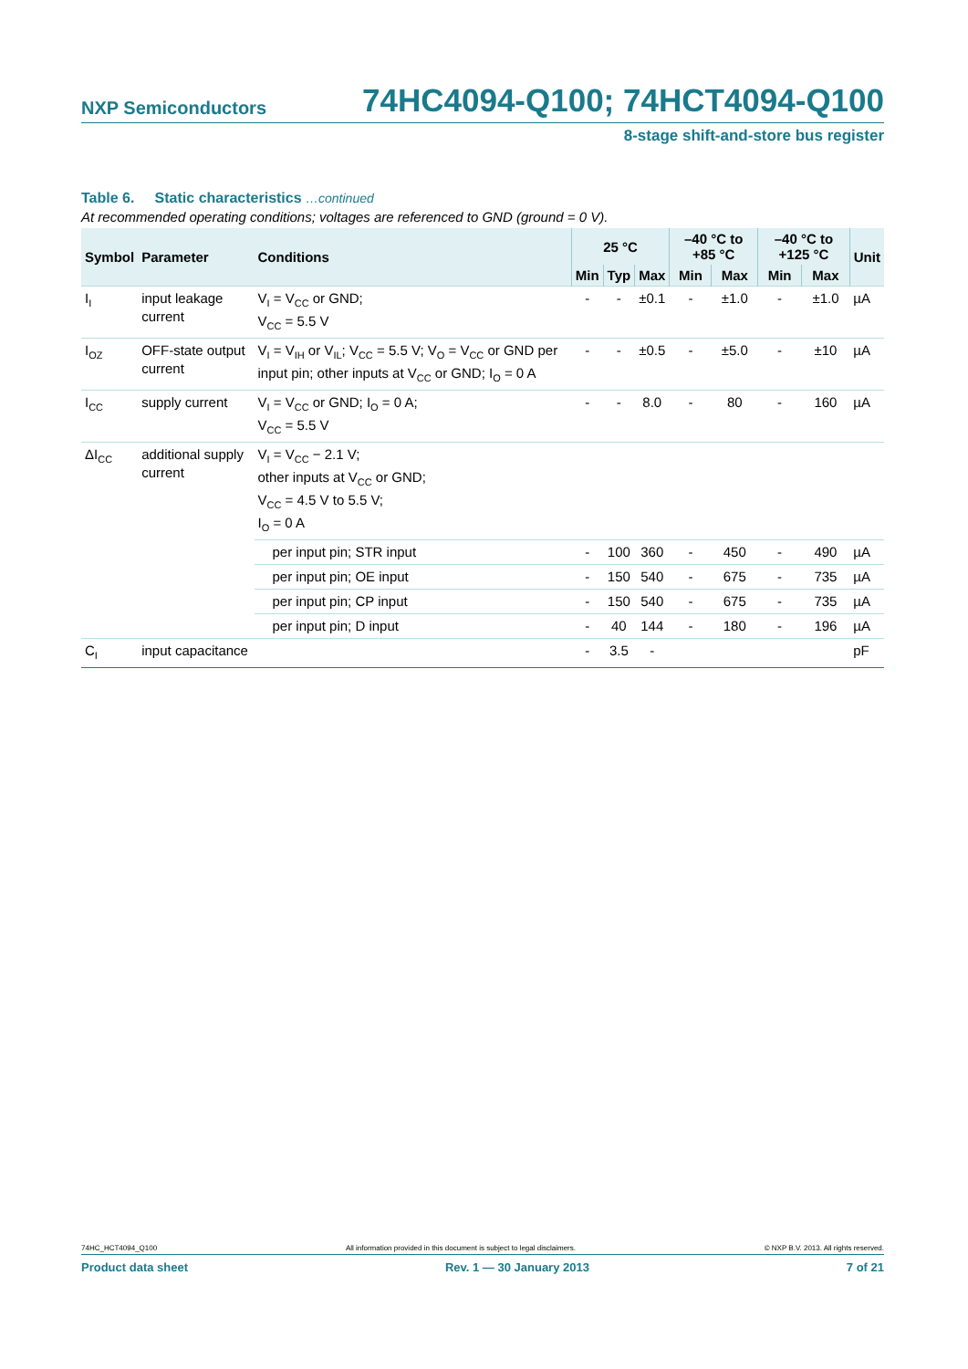NXP Semiconductors 74HC4094-Q100; 74HCT4094-Q100
8-stage shift-and-store bus register
Table 6. Static characteristics …continued
At recommended operating conditions; voltages are referenced to GND (ground = 0 V).
| Symbol | Parameter | Conditions | 25 °C | | | –40 °C to +85 °C | | –40 °C to +125 °C | | Unit |
| --- | --- | --- | --- | --- | --- | --- | --- | --- | --- | --- |
| | | | Min | Typ | Max | Min | Max | Min | Max | |
| I<sub>I</sub> | input leakage current | V<sub>I</sub> = V<sub>CC</sub> or GND; V<sub>CC</sub> = 5.5 V | - | - | ±0.1 | - | ±1.0 | - | ±1.0 | µA |
| I<sub>OZ</sub> | OFF-state output current | V<sub>I</sub> = V<sub>IH</sub> or V<sub>IL</sub>; V<sub>CC</sub> = 5.5 V; V<sub>O</sub> = V<sub>CC</sub> or GND per input pin; other inputs at V<sub>CC</sub> or GND; I<sub>O</sub> = 0 A | - | - | ±0.5 | - | ±5.0 | - | ±10 | µA |
| I<sub>CC</sub> | supply current | V<sub>I</sub> = V<sub>CC</sub> or GND; I<sub>O</sub> = 0 A; V<sub>CC</sub> = 5.5 V | - | - | 8.0 | - | 80 | - | 160 | µA |
| ΔI<sub>CC</sub> | additional supply current | V<sub>I</sub> = V<sub>CC</sub> − 2.1 V; other inputs at V<sub>CC</sub> or GND; V<sub>CC</sub> = 4.5 V to 5.5 V; I<sub>O</sub> = 0 A | | | | | | | | |
| | | per input pin; STR input | - | 100 | 360 | - | 450 | - | 490 | µA |
| | | per input pin; OE input | - | 150 | 540 | - | 675 | - | 735 | µA |
| | | per input pin; CP input | - | 150 | 540 | - | 675 | - | 735 | µA |
| | | per input pin; D input | - | 40 | 144 | - | 180 | - | 196 | µA |
| C<sub>I</sub> | input capacitance | | - | 3.5 | - | | | | | pF |
74HC_HCT4094_Q100 All information provided in this document is subject to legal disclaimers. © NXP B.V. 2013. All rights reserved.
Product data sheet Rev. 1 — 30 January 2013 7 of 21